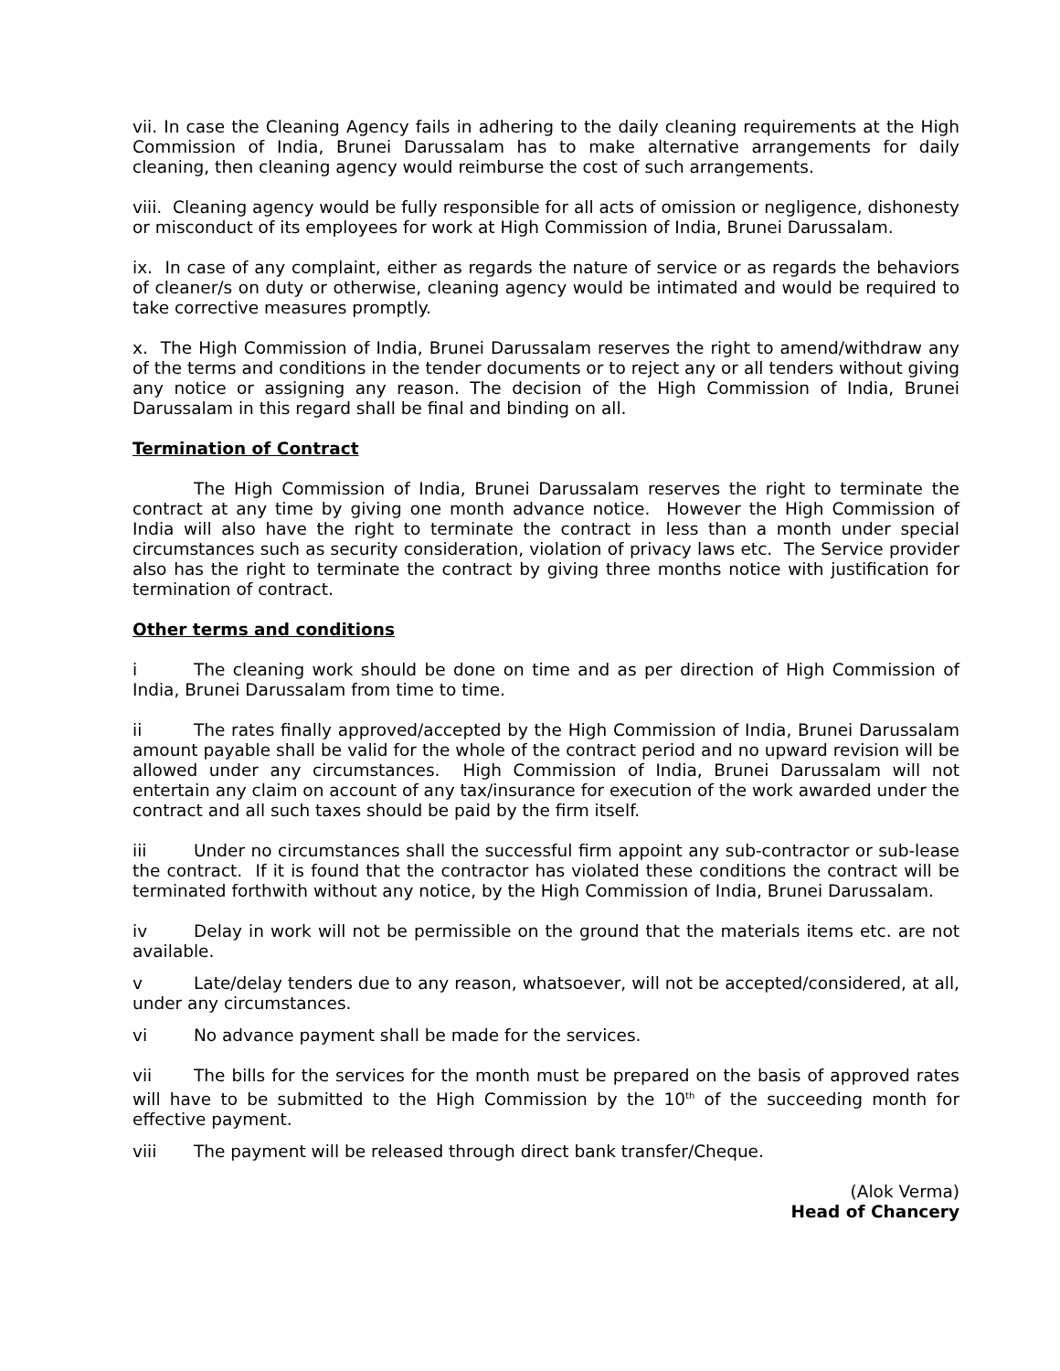vii. In case the Cleaning Agency fails in adhering to the daily cleaning requirements at the High Commission of India, Brunei Darussalam has to make alternative arrangements for daily cleaning, then cleaning agency would reimburse the cost of such arrangements.
viii. Cleaning agency would be fully responsible for all acts of omission or negligence, dishonesty or misconduct of its employees for work at High Commission of India, Brunei Darussalam.
ix. In case of any complaint, either as regards the nature of service or as regards the behaviors of cleaner/s on duty or otherwise, cleaning agency would be intimated and would be required to take corrective measures promptly.
x. The High Commission of India, Brunei Darussalam reserves the right to amend/withdraw any of the terms and conditions in the tender documents or to reject any or all tenders without giving any notice or assigning any reason. The decision of the High Commission of India, Brunei Darussalam in this regard shall be final and binding on all.
Termination of Contract
The High Commission of India, Brunei Darussalam reserves the right to terminate the contract at any time by giving one month advance notice. However the High Commission of India will also have the right to terminate the contract in less than a month under special circumstances such as security consideration, violation of privacy laws etc. The Service provider also has the right to terminate the contract by giving three months notice with justification for termination of contract.
Other terms and conditions
i The cleaning work should be done on time and as per direction of High Commission of India, Brunei Darussalam from time to time.
ii The rates finally approved/accepted by the High Commission of India, Brunei Darussalam amount payable shall be valid for the whole of the contract period and no upward revision will be allowed under any circumstances. High Commission of India, Brunei Darussalam will not entertain any claim on account of any tax/insurance for execution of the work awarded under the contract and all such taxes should be paid by the firm itself.
iii Under no circumstances shall the successful firm appoint any sub-contractor or sub-lease the contract. If it is found that the contractor has violated these conditions the contract will be terminated forthwith without any notice, by the High Commission of India, Brunei Darussalam.
iv Delay in work will not be permissible on the ground that the materials items etc. are not available.
v Late/delay tenders due to any reason, whatsoever, will not be accepted/considered, at all, under any circumstances.
vi No advance payment shall be made for the services.
vii The bills for the services for the month must be prepared on the basis of approved rates will have to be submitted to the High Commission by the 10<sup>th</sup> of the succeeding month for effective payment.
viii The payment will be released through direct bank transfer/Cheque.
(Alok Verma)
Head of Chancery